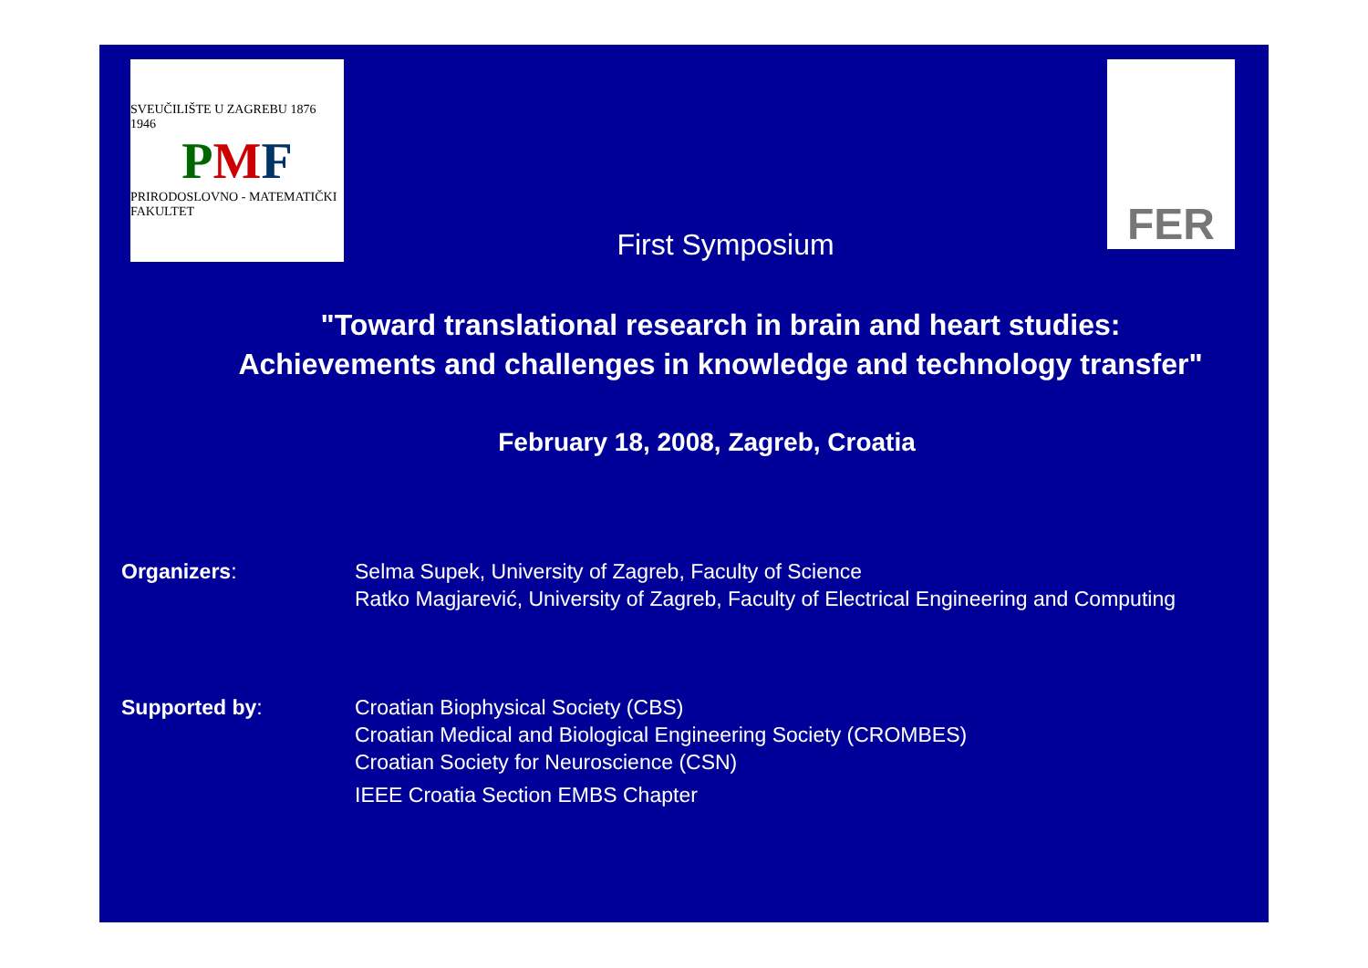SVEUČILIŠTE U ZAGREBU 1876 1946
PMF
PRIRODOSLOVNO - MATEMATIČKI FAKULTET
First Symposium
FER
"Toward translational research in brain and heart studies:
Achievements and challenges in knowledge and technology transfer"
February 18, 2008, Zagreb, Croatia
Organizers: Selma Supek, University of Zagreb, Faculty of Science
Ratko Magjarević, University of Zagreb, Faculty of Electrical Engineering and Computing
Supported by: Croatian Biophysical Society (CBS)
Croatian Medical and Biological Engineering Society (CROMBES)
Croatian Society for Neuroscience (CSN)
IEEE Croatia Section EMBS Chapter